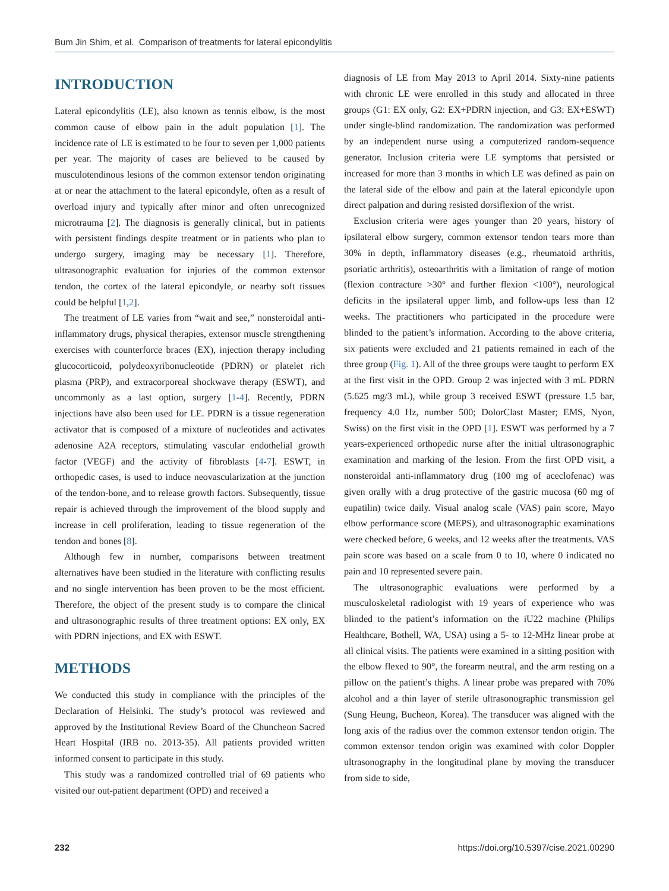Bum Jin Shim, et al. Comparison of treatments for lateral epicondylitis
INTRODUCTION
Lateral epicondylitis (LE), also known as tennis elbow, is the most common cause of elbow pain in the adult population [1]. The incidence rate of LE is estimated to be four to seven per 1,000 patients per year. The majority of cases are believed to be caused by musculotendinous lesions of the common extensor tendon originating at or near the attachment to the lateral epicondyle, often as a result of overload injury and typically after minor and often unrecognized microtrauma [2]. The diagnosis is generally clinical, but in patients with persistent findings despite treatment or in patients who plan to undergo surgery, imaging may be necessary [1]. Therefore, ultrasonographic evaluation for injuries of the common extensor tendon, the cortex of the lateral epicondyle, or nearby soft tissues could be helpful [1,2].
The treatment of LE varies from “wait and see,” nonsteroidal anti-inflammatory drugs, physical therapies, extensor muscle strengthening exercises with counterforce braces (EX), injection therapy including glucocorticoid, polydeoxyribonucleotide (PDRN) or platelet rich plasma (PRP), and extracorporeal shockwave therapy (ESWT), and uncommonly as a last option, surgery [1-4]. Recently, PDRN injections have also been used for LE. PDRN is a tissue regeneration activator that is composed of a mixture of nucleotides and activates adenosine A2A receptors, stimulating vascular endothelial growth factor (VEGF) and the activity of fibroblasts [4-7]. ESWT, in orthopedic cases, is used to induce neovascularization at the junction of the tendon-bone, and to release growth factors. Subsequently, tissue repair is achieved through the improvement of the blood supply and increase in cell proliferation, leading to tissue regeneration of the tendon and bones [8].
Although few in number, comparisons between treatment alternatives have been studied in the literature with conflicting results and no single intervention has been proven to be the most efficient. Therefore, the object of the present study is to compare the clinical and ultrasonographic results of three treatment options: EX only, EX with PDRN injections, and EX with ESWT.
METHODS
We conducted this study in compliance with the principles of the Declaration of Helsinki. The study’s protocol was reviewed and approved by the Institutional Review Board of the Chuncheon Sacred Heart Hospital (IRB no. 2013-35). All patients provided written informed consent to participate in this study.
This study was a randomized controlled trial of 69 patients who visited our out-patient department (OPD) and received a
diagnosis of LE from May 2013 to April 2014. Sixty-nine patients with chronic LE were enrolled in this study and allocated in three groups (G1: EX only, G2: EX+PDRN injection, and G3: EX+ESWT) under single-blind randomization. The randomization was performed by an independent nurse using a computerized random-sequence generator. Inclusion criteria were LE symptoms that persisted or increased for more than 3 months in which LE was defined as pain on the lateral side of the elbow and pain at the lateral epicondyle upon direct palpation and during resisted dorsiflexion of the wrist.
Exclusion criteria were ages younger than 20 years, history of ipsilateral elbow surgery, common extensor tendon tears more than 30% in depth, inflammatory diseases (e.g., rheumatoid arthritis, psoriatic arthritis), osteoarthritis with a limitation of range of motion (flexion contracture >30° and further flexion <100°), neurological deficits in the ipsilateral upper limb, and follow-ups less than 12 weeks. The practitioners who participated in the procedure were blinded to the patient’s information. According to the above criteria, six patients were excluded and 21 patients remained in each of the three group (Fig. 1). All of the three groups were taught to perform EX at the first visit in the OPD. Group 2 was injected with 3 mL PDRN (5.625 mg/3 mL), while group 3 received ESWT (pressure 1.5 bar, frequency 4.0 Hz, number 500; DolorClast Master; EMS, Nyon, Swiss) on the first visit in the OPD [1]. ESWT was performed by a 7 years-experienced orthopedic nurse after the initial ultrasonographic examination and marking of the lesion. From the first OPD visit, a nonsteroidal anti-inflammatory drug (100 mg of aceclofenac) was given orally with a drug protective of the gastric mucosa (60 mg of eupatilin) twice daily. Visual analog scale (VAS) pain score, Mayo elbow performance score (MEPS), and ultrasonographic examinations were checked before, 6 weeks, and 12 weeks after the treatments. VAS pain score was based on a scale from 0 to 10, where 0 indicated no pain and 10 represented severe pain.
The ultrasonographic evaluations were performed by a musculoskeletal radiologist with 19 years of experience who was blinded to the patient’s information on the iU22 machine (Philips Healthcare, Bothell, WA, USA) using a 5- to 12-MHz linear probe at all clinical visits. The patients were examined in a sitting position with the elbow flexed to 90°, the forearm neutral, and the arm resting on a pillow on the patient’s thighs. A linear probe was prepared with 70% alcohol and a thin layer of sterile ultrasonographic transmission gel (Sung Heung, Bucheon, Korea). The transducer was aligned with the long axis of the radius over the common extensor tendon origin. The common extensor tendon origin was examined with color Doppler ultrasonography in the longitudinal plane by moving the transducer from side to side,
232 https://doi.org/10.5397/cise.2021.00290